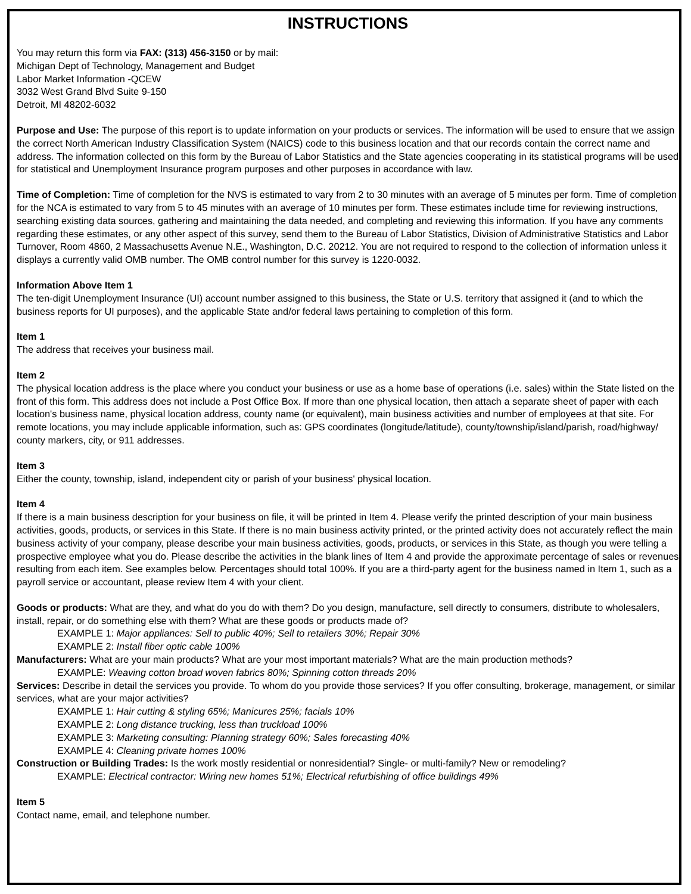INSTRUCTIONS
You may return this form via FAX: (313) 456-3150 or by mail:
Michigan Dept of Technology, Management and Budget
Labor Market Information -QCEW
3032 West Grand Blvd Suite 9-150
Detroit, MI 48202-6032
Purpose and Use: The purpose of this report is to update information on your products or services. The information will be used to ensure that we assign the correct North American Industry Classification System (NAICS) code to this business location and that our records contain the correct name and address. The information collected on this form by the Bureau of Labor Statistics and the State agencies cooperating in its statistical programs will be used for statistical and Unemployment Insurance program purposes and other purposes in accordance with law.
Time of Completion: Time of completion for the NVS is estimated to vary from 2 to 30 minutes with an average of 5 minutes per form. Time of completion for the NCA is estimated to vary from 5 to 45 minutes with an average of 10 minutes per form. These estimates include time for reviewing instructions, searching existing data sources, gathering and maintaining the data needed, and completing and reviewing this information. If you have any comments regarding these estimates, or any other aspect of this survey, send them to the Bureau of Labor Statistics, Division of Administrative Statistics and Labor Turnover, Room 4860, 2 Massachusetts Avenue N.E., Washington, D.C. 20212. You are not required to respond to the collection of information unless it displays a currently valid OMB number. The OMB control number for this survey is 1220-0032.
Information Above Item 1
The ten-digit Unemployment Insurance (UI) account number assigned to this business, the State or U.S. territory that assigned it (and to which the business reports for UI purposes), and the applicable State and/or federal laws pertaining to completion of this form.
Item 1
The address that receives your business mail.
Item 2
The physical location address is the place where you conduct your business or use as a home base of operations (i.e. sales) within the State listed on the front of this form. This address does not include a Post Office Box. If more than one physical location, then attach a separate sheet of paper with each location's business name, physical location address, county name (or equivalent), main business activities and number of employees at that site. For remote locations, you may include applicable information, such as: GPS coordinates (longitude/latitude), county/township/island/parish, road/highway/ county markers, city, or 911 addresses.
Item 3
Either the county, township, island, independent city or parish of your business' physical location.
Item 4
If there is a main business description for your business on file, it will be printed in Item 4. Please verify the printed description of your main business activities, goods, products, or services in this State. If there is no main business activity printed, or the printed activity does not accurately reflect the main business activity of your company, please describe your main business activities, goods, products, or services in this State, as though you were telling a prospective employee what you do. Please describe the activities in the blank lines of Item 4 and provide the approximate percentage of sales or revenues resulting from each item. See examples below. Percentages should total 100%. If you are a third-party agent for the business named in Item 1, such as a payroll service or accountant, please review Item 4 with your client.
Goods or products: What are they, and what do you do with them? Do you design, manufacture, sell directly to consumers, distribute to wholesalers, install, repair, or do something else with them? What are these goods or products made of?
EXAMPLE 1: Major appliances: Sell to public 40%; Sell to retailers 30%; Repair 30%
EXAMPLE 2: Install fiber optic cable 100%
Manufacturers: What are your main products? What are your most important materials? What are the main production methods?
EXAMPLE: Weaving cotton broad woven fabrics 80%; Spinning cotton threads 20%
Services: Describe in detail the services you provide. To whom do you provide those services? If you offer consulting, brokerage, management, or similar services, what are your major activities?
EXAMPLE 1: Hair cutting & styling 65%; Manicures 25%; facials 10%
EXAMPLE 2: Long distance trucking, less than truckload 100%
EXAMPLE 3: Marketing consulting: Planning strategy 60%; Sales forecasting 40%
EXAMPLE 4: Cleaning private homes 100%
Construction or Building Trades: Is the work mostly residential or nonresidential? Single- or multi-family? New or remodeling?
EXAMPLE: Electrical contractor: Wiring new homes 51%; Electrical refurbishing of office buildings 49%
Item 5
Contact name, email, and telephone number.